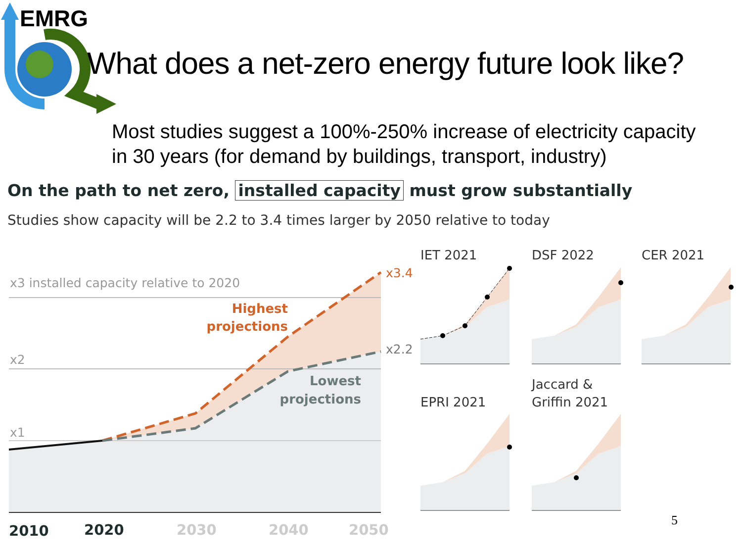EMRG
What does a net-zero energy future look like?
Most studies suggest a 100%-250% increase of electricity capacity
in 30 years (for demand by buildings, transport, industry)
On the path to net zero, installed capacity must grow substantially
Studies show capacity will be 2.2 to 3.4 times larger by 2050 relative to today
x3 installed capacity relative to 2020
x2
x1
x3.4
x2.2
Highest
projections
Lowest
projections
2010
2020
2030
2040
2050
IET 2021
DSF 2022
CER 2021
EPRI 2021
Jaccard &
Griffin 2021
5